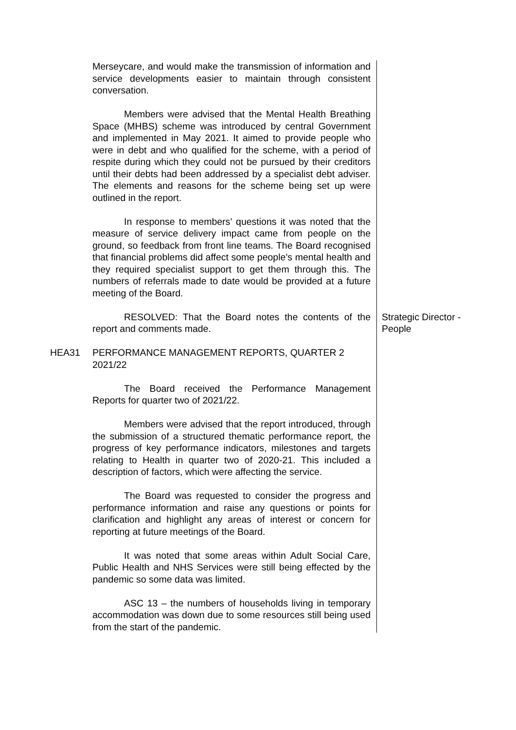Merseycare, and would make the transmission of information and service developments easier to maintain through consistent conversation.
Members were advised that the Mental Health Breathing Space (MHBS) scheme was introduced by central Government and implemented in May 2021. It aimed to provide people who were in debt and who qualified for the scheme, with a period of respite during which they could not be pursued by their creditors until their debts had been addressed by a specialist debt adviser. The elements and reasons for the scheme being set up were outlined in the report.
In response to members’ questions it was noted that the measure of service delivery impact came from people on the ground, so feedback from front line teams. The Board recognised that financial problems did affect some people’s mental health and they required specialist support to get them through this. The numbers of referrals made to date would be provided at a future meeting of the Board.
RESOLVED: That the Board notes the contents of the report and comments made.
Strategic Director - People
HEA31 PERFORMANCE MANAGEMENT REPORTS, QUARTER 2 2021/22
The Board received the Performance Management Reports for quarter two of 2021/22.
Members were advised that the report introduced, through the submission of a structured thematic performance report, the progress of key performance indicators, milestones and targets relating to Health in quarter two of 2020-21. This included a description of factors, which were affecting the service.
The Board was requested to consider the progress and performance information and raise any questions or points for clarification and highlight any areas of interest or concern for reporting at future meetings of the Board.
It was noted that some areas within Adult Social Care, Public Health and NHS Services were still being effected by the pandemic so some data was limited.
ASC 13 – the numbers of households living in temporary accommodation was down due to some resources still being used from the start of the pandemic.